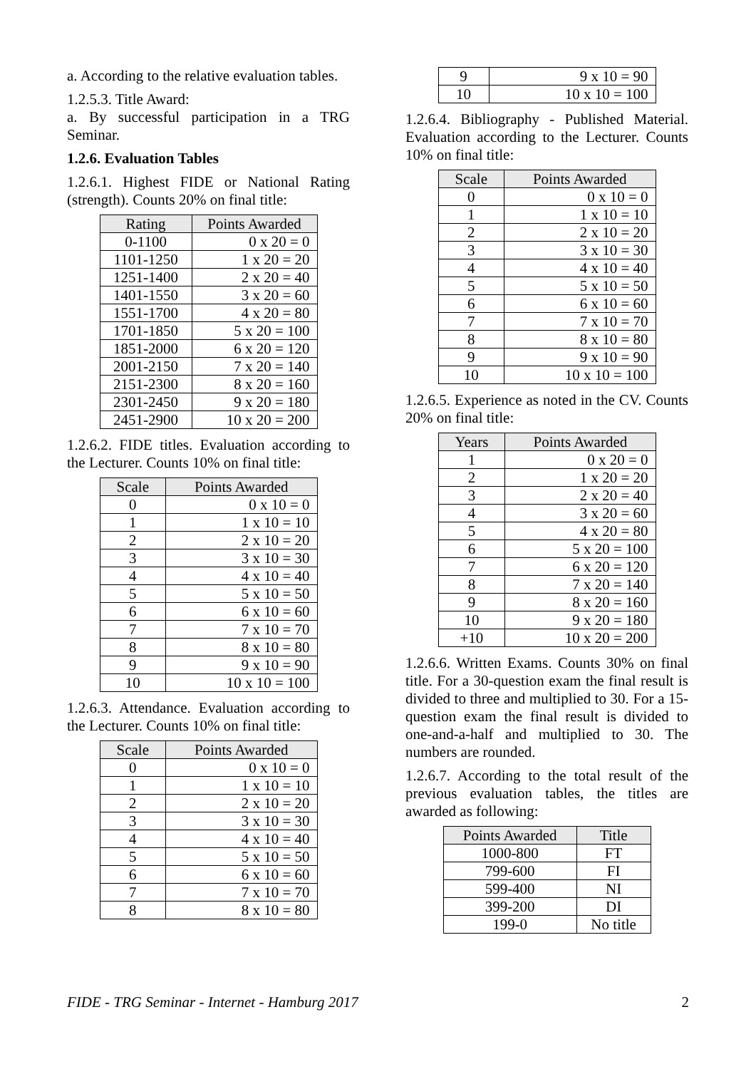a. According to the relative evaluation tables.
1.2.5.3. Title Award:
a. By successful participation in a TRG Seminar.
1.2.6. Evaluation Tables
1.2.6.1. Highest FIDE or National Rating (strength). Counts 20% on final title:
| Rating | Points Awarded |
| --- | --- |
| 0-1100 | 0 x 20 = 0 |
| 1101-1250 | 1 x 20 = 20 |
| 1251-1400 | 2 x 20 = 40 |
| 1401-1550 | 3 x 20 = 60 |
| 1551-1700 | 4 x 20 = 80 |
| 1701-1850 | 5 x 20 = 100 |
| 1851-2000 | 6 x 20 = 120 |
| 2001-2150 | 7 x 20 = 140 |
| 2151-2300 | 8 x 20 = 160 |
| 2301-2450 | 9 x 20 = 180 |
| 2451-2900 | 10 x 20 = 200 |
1.2.6.2. FIDE titles. Evaluation according to the Lecturer. Counts 10% on final title:
| Scale | Points Awarded |
| --- | --- |
| 0 | 0 x 10 = 0 |
| 1 | 1 x 10 = 10 |
| 2 | 2 x 10 = 20 |
| 3 | 3 x 10 = 30 |
| 4 | 4 x 10 = 40 |
| 5 | 5 x 10 = 50 |
| 6 | 6 x 10 = 60 |
| 7 | 7 x 10 = 70 |
| 8 | 8 x 10 = 80 |
| 9 | 9 x 10 = 90 |
| 10 | 10 x 10 = 100 |
1.2.6.3. Attendance. Evaluation according to the Lecturer. Counts 10% on final title:
| Scale | Points Awarded |
| --- | --- |
| 0 | 0 x 10 = 0 |
| 1 | 1 x 10 = 10 |
| 2 | 2 x 10 = 20 |
| 3 | 3 x 10 = 30 |
| 4 | 4 x 10 = 40 |
| 5 | 5 x 10 = 50 |
| 6 | 6 x 10 = 60 |
| 7 | 7 x 10 = 70 |
| 8 | 8 x 10 = 80 |
| 9 | 9 x 10 = 90 |
| 10 | 10 x 10 = 100 |
1.2.6.4. Bibliography - Published Material. Evaluation according to the Lecturer. Counts 10% on final title:
| Scale | Points Awarded |
| --- | --- |
| 0 | 0 x 10 = 0 |
| 1 | 1 x 10 = 10 |
| 2 | 2 x 10 = 20 |
| 3 | 3 x 10 = 30 |
| 4 | 4 x 10 = 40 |
| 5 | 5 x 10 = 50 |
| 6 | 6 x 10 = 60 |
| 7 | 7 x 10 = 70 |
| 8 | 8 x 10 = 80 |
| 9 | 9 x 10 = 90 |
| 10 | 10 x 10 = 100 |
1.2.6.5. Experience as noted in the CV. Counts 20% on final title:
| Years | Points Awarded |
| --- | --- |
| 1 | 0 x 20 = 0 |
| 2 | 1 x 20 = 20 |
| 3 | 2 x 20 = 40 |
| 4 | 3 x 20 = 60 |
| 5 | 4 x 20 = 80 |
| 6 | 5 x 20 = 100 |
| 7 | 6 x 20 = 120 |
| 8 | 7 x 20 = 140 |
| 9 | 8 x 20 = 160 |
| 10 | 9 x 20 = 180 |
| +10 | 10 x 20 = 200 |
1.2.6.6. Written Exams. Counts 30% on final title. For a 30-question exam the final result is divided to three and multiplied to 30. For a 15-question exam the final result is divided to one-and-a-half and multiplied to 30. The numbers are rounded.
1.2.6.7. According to the total result of the previous evaluation tables, the titles are awarded as following:
| Points Awarded | Title |
| --- | --- |
| 1000-800 | FT |
| 799-600 | FI |
| 599-400 | NI |
| 399-200 | DI |
| 199-0 | No title |
FIDE - TRG Seminar - Internet - Hamburg 2017 2